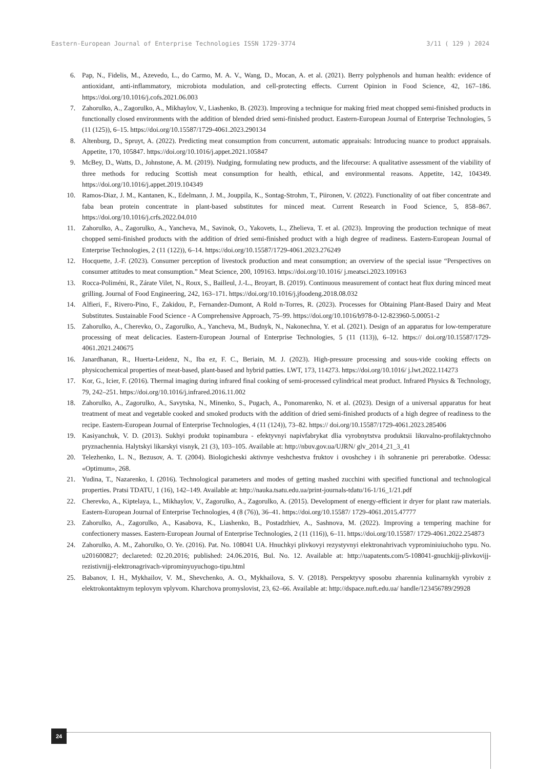Eastern-European Journal of Enterprise Technologies ISSN 1729-3774 3/11 ( 129 ) 2024
6. Pap, N., Fidelis, M., Azevedo, L., do Carmo, M. A. V., Wang, D., Mocan, A. et al. (2021). Berry polyphenols and human health: evidence of antioxidant, anti-inflammatory, microbiota modulation, and cell-protecting effects. Current Opinion in Food Science, 42, 167–186. https://doi.org/10.1016/j.cofs.2021.06.003
7. Zahorulko, A., Zagorulko, A., Mikhaylov, V., Liashenko, B. (2023). Improving a technique for making fried meat chopped semi-finished products in functionally closed environments with the addition of blended dried semi-finished product. Eastern-European Journal of Enterprise Technologies, 5 (11 (125)), 6–15. https://doi.org/10.15587/1729-4061.2023.290134
8. Altenburg, D., Spruyt, A. (2022). Predicting meat consumption from concurrent, automatic appraisals: Introducing nuance to product appraisals. Appetite, 170, 105847. https://doi.org/10.1016/j.appet.2021.105847
9. McBey, D., Watts, D., Johnstone, A. M. (2019). Nudging, formulating new products, and the lifecourse: A qualitative assessment of the viability of three methods for reducing Scottish meat consumption for health, ethical, and environmental reasons. Appetite, 142, 104349. https://doi.org/10.1016/j.appet.2019.104349
10. Ramos-Diaz, J. M., Kantanen, K., Edelmann, J. M., Jouppila, K., Sontag-Strohm, T., Piironen, V. (2022). Functionality of oat fiber concentrate and faba bean protein concentrate in plant-based substitutes for minced meat. Current Research in Food Science, 5, 858–867. https://doi.org/10.1016/j.crfs.2022.04.010
11. Zahorulko, A., Zagorulko, A., Yancheva, M., Savinok, O., Yakovets, L., Zhelieva, T. et al. (2023). Improving the production technique of meat chopped semi-finished products with the addition of dried semi-finished product with a high degree of readiness. Eastern-European Journal of Enterprise Technologies, 2 (11 (122)), 6–14. https://doi.org/10.15587/1729-4061.2023.276249
12. Hocquette, J.-F. (2023). Consumer perception of livestock production and meat consumption; an overview of the special issue “Perspectives on consumer attitudes to meat consumption.” Meat Science, 200, 109163. https://doi.org/10.1016/ j.meatsci.2023.109163
13. Rocca-Poliméni, R., Zárate Vilet, N., Roux, S., Bailleul, J.-L., Broyart, B. (2019). Continuous measurement of contact heat flux during minced meat grilling. Journal of Food Engineering, 242, 163–171. https://doi.org/10.1016/j.jfoodeng.2018.08.032
14. Alfieri, F., Rivero-Pino, F., Zakidou, P., Fernandez-Dumont, A Rold n-Torres, R. (2023). Processes for Obtaining Plant-Based Dairy and Meat Substitutes. Sustainable Food Science - A Comprehensive Approach, 75–99. https://doi.org/10.1016/b978-0-12-823960-5.00051-2
15. Zahorulko, A., Cherevko, O., Zagorulko, A., Yancheva, M., Budnyk, N., Nakonechna, Y. et al. (2021). Design of an apparatus for low-temperature processing of meat delicacies. Eastern-European Journal of Enterprise Technologies, 5 (11 (113)), 6–12. https:// doi.org/10.15587/1729-4061.2021.240675
16. Janardhanan, R., Huerta-Leidenz, N., Iba ez, F. C., Beriain, M. J. (2023). High-pressure processing and sous-vide cooking effects on physicochemical properties of meat-based, plant-based and hybrid patties. LWT, 173, 114273. https://doi.org/10.1016/ j.lwt.2022.114273
17. Kor, G., Icier, F. (2016). Thermal imaging during infrared final cooking of semi-processed cylindrical meat product. Infrared Physics & Technology, 79, 242–251. https://doi.org/10.1016/j.infrared.2016.11.002
18. Zahorulko, A., Zagorulko, A., Savytska, N., Minenko, S., Pugach, A., Ponomarenko, N. et al. (2023). Design of a universal apparatus for heat treatment of meat and vegetable cooked and smoked products with the addition of dried semi-finished products of a high degree of readiness to the recipe. Eastern-European Journal of Enterprise Technologies, 4 (11 (124)), 73–82. https:// doi.org/10.15587/1729-4061.2023.285406
19. Kasiyanchuk, V. D. (2013). Sukhyi produkt topinambura - efektyvnyi napivfabrykat dlia vyrobnytstva produktsii likuvalno-profilaktychnoho pryznachennia. Halytskyi likarskyi visnyk, 21 (3), 103–105. Available at: http://nbuv.gov.ua/UJRN/ glv_2014_21_3_41
20. Telezhenko, L. N., Bezusov, A. T. (2004). Biologicheski aktivnye veshchestva fruktov i ovoshchey i ih sohranenie pri pererabotke. Odessa: «Optimum», 268.
21. Yudina, T., Nazarenko, I. (2016). Technological parameters and modes of getting mashed zucchini with specified functional and technological properties. Pratsi TDATU, 1 (16), 142–149. Available at: http://nauka.tsatu.edu.ua/print-journals-tdatu/16-1/16_1/21.pdf
22. Cherevko, A., Kiptelaya, L., Mikhaylov, V., Zagorulko, A., Zagorulko, A. (2015). Development of energy-efficient ir dryer for plant raw materials. Eastern-European Journal of Enterprise Technologies, 4 (8 (76)), 36–41. https://doi.org/10.15587/ 1729-4061.2015.47777
23. Zahorulko, A., Zagorulko, A., Kasabova, K., Liashenko, B., Postadzhiev, A., Sashnova, M. (2022). Improving a tempering machine for confectionery masses. Eastern-European Journal of Enterprise Technologies, 2 (11 (116)), 6–11. https://doi.org/10.15587/ 1729-4061.2022.254873
24. Zahorulko, A. M., Zahorulko, O. Ye. (2016). Pat. No. 108041 UA. Hnuchkyi plivkovyi rezystyvnyi elektronahrivach vyprominiuiuchoho typu. No. u201600827; declareted: 02.20.2016; published: 24.06.2016, Bul. No. 12. Available at: http://uapatents.com/5-108041-gnuchkijj-plivkovijj-rezistivnijj-elektronagrivach-viprominyuyuchogo-tipu.html
25. Babanov, I. H., Mykhailov, V. M., Shevchenko, A. O., Mykhailova, S. V. (2018). Perspektyvy sposobu zharennia kulinarnykh vyrobiv z elektrokontaktnym teplovym vplyvom. Kharchova promyslovist, 23, 62–66. Available at: http://dspace.nuft.edu.ua/ handle/123456789/29928
24